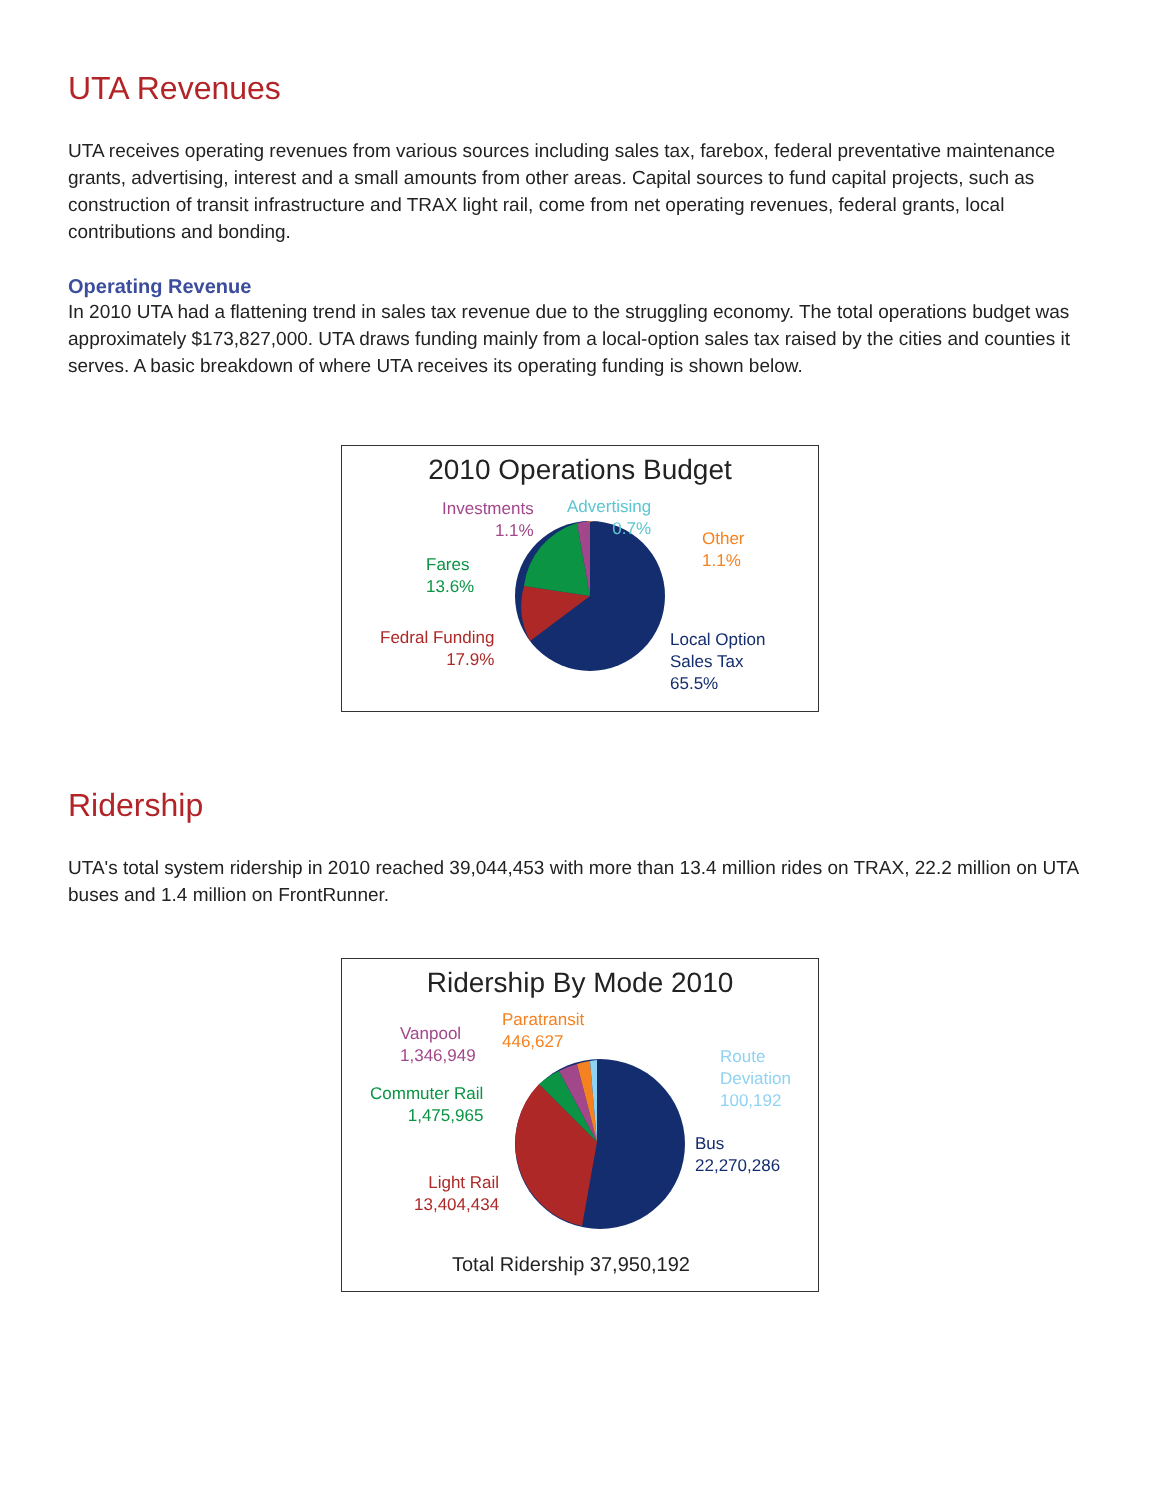UTA Revenues
UTA receives operating revenues from various sources including sales tax, farebox, federal preventative maintenance grants, advertising, interest and a small amounts from other areas. Capital sources to fund capital projects, such as construction of transit infrastructure and TRAX light rail, come from net operating revenues, federal grants, local contributions and bonding.
Operating Revenue
In 2010 UTA had a flattening trend in sales tax revenue due to the struggling economy. The total operations budget was approximately $173,827,000. UTA draws funding mainly from a local-option sales tax raised by the cities and counties it serves. A basic breakdown of where UTA receives its operating funding is shown below.
2010 Operations Budget
Investments
1.1%
Advertising
0.7%
Other
1.1%
Fares
13.6%
Fedral Funding
17.9%
Local Option
Sales Tax
65.5%
Ridership
UTA's total system ridership in 2010 reached 39,044,453 with more than 13.4 million rides on TRAX, 22.2 million on UTA buses and 1.4 million on FrontRunner.
Ridership By Mode 2010
Vanpool
1,346,949
Paratransit
446,627
Route
Deviation
100,192
Commuter Rail
1,475,965
Bus
22,270,286
Light Rail
13,404,434
Total Ridership 37,950,192